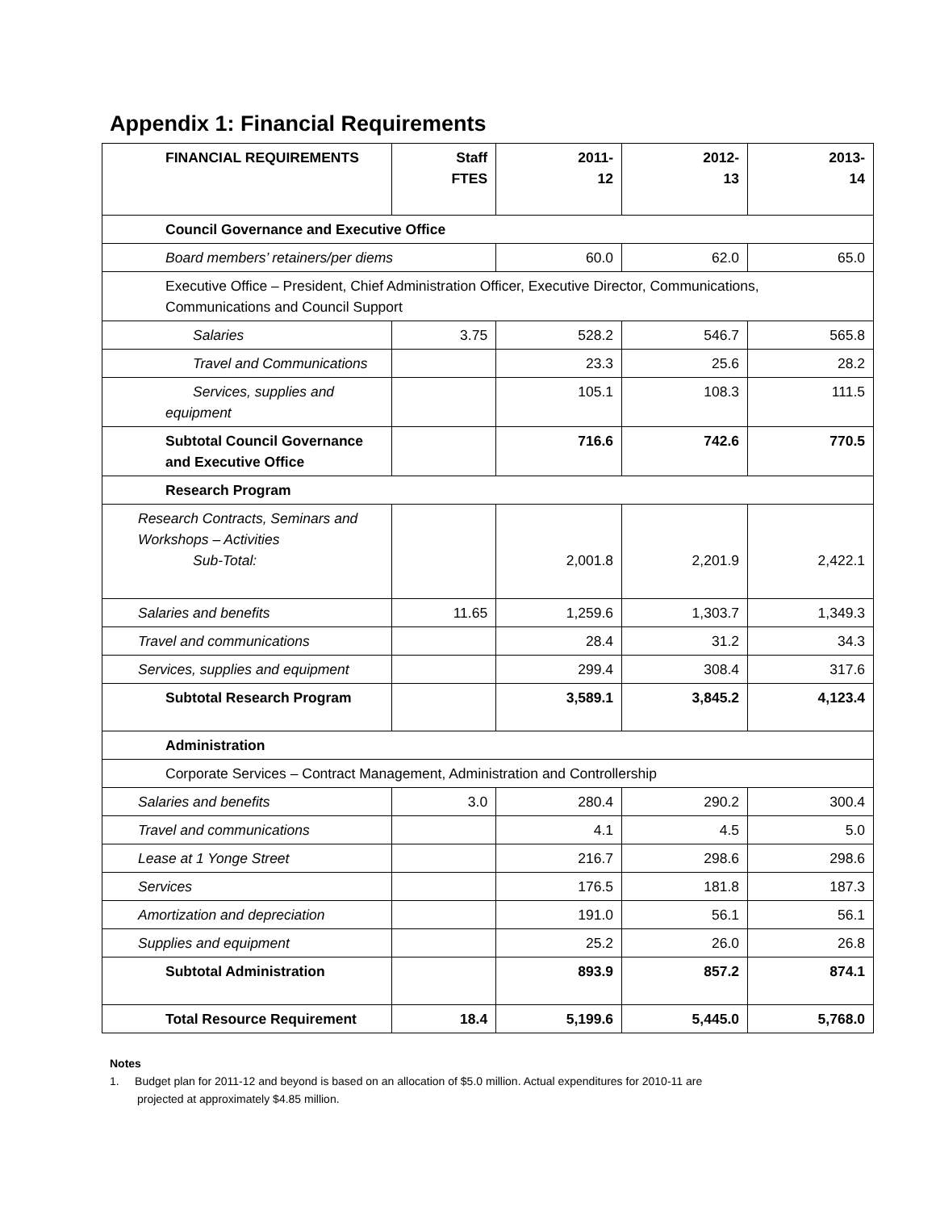Appendix 1: Financial Requirements
| FINANCIAL REQUIREMENTS | Staff FTES | 2011- 12 | 2012- 13 | 2013- 14 |
| --- | --- | --- | --- | --- |
| Council Governance and Executive Office | | | | |
| Board members’ retainers/per diems | | 60.0 | 62.0 | 65.0 |
| Executive Office – President, Chief Administration Officer, Executive Director, Communications, Communications and Council Support | | | | |
| Salaries | 3.75 | 528.2 | 546.7 | 565.8 |
| Travel and Communications | | 23.3 | 25.6 | 28.2 |
| Services, supplies and equipment | | 105.1 | 108.3 | 111.5 |
| Subtotal Council Governance and Executive Office | | 716.6 | 742.6 | 770.5 |
| Research Program | | | | |
| Research Contracts, Seminars and Workshops – Activities Sub-Total: | | 2,001.8 | 2,201.9 | 2,422.1 |
| Salaries and benefits | 11.65 | 1,259.6 | 1,303.7 | 1,349.3 |
| Travel and communications | | 28.4 | 31.2 | 34.3 |
| Services, supplies and equipment | | 299.4 | 308.4 | 317.6 |
| Subtotal Research Program | | 3,589.1 | 3,845.2 | 4,123.4 |
| Administration | | | | |
| Corporate Services – Contract Management, Administration and Controllership | | | | |
| Salaries and benefits | 3.0 | 280.4 | 290.2 | 300.4 |
| Travel and communications | | 4.1 | 4.5 | 5.0 |
| Lease at 1 Yonge Street | | 216.7 | 298.6 | 298.6 |
| Services | | 176.5 | 181.8 | 187.3 |
| Amortization and depreciation | | 191.0 | 56.1 | 56.1 |
| Supplies and equipment | | 25.2 | 26.0 | 26.8 |
| Subtotal Administration | | 893.9 | 857.2 | 874.1 |
| Total Resource Requirement | 18.4 | 5,199.6 | 5,445.0 | 5,768.0 |
Notes
1. Budget plan for 2011-12 and beyond is based on an allocation of $5.0 million. Actual expenditures for 2010-11 are
projected at approximately $4.85 million.